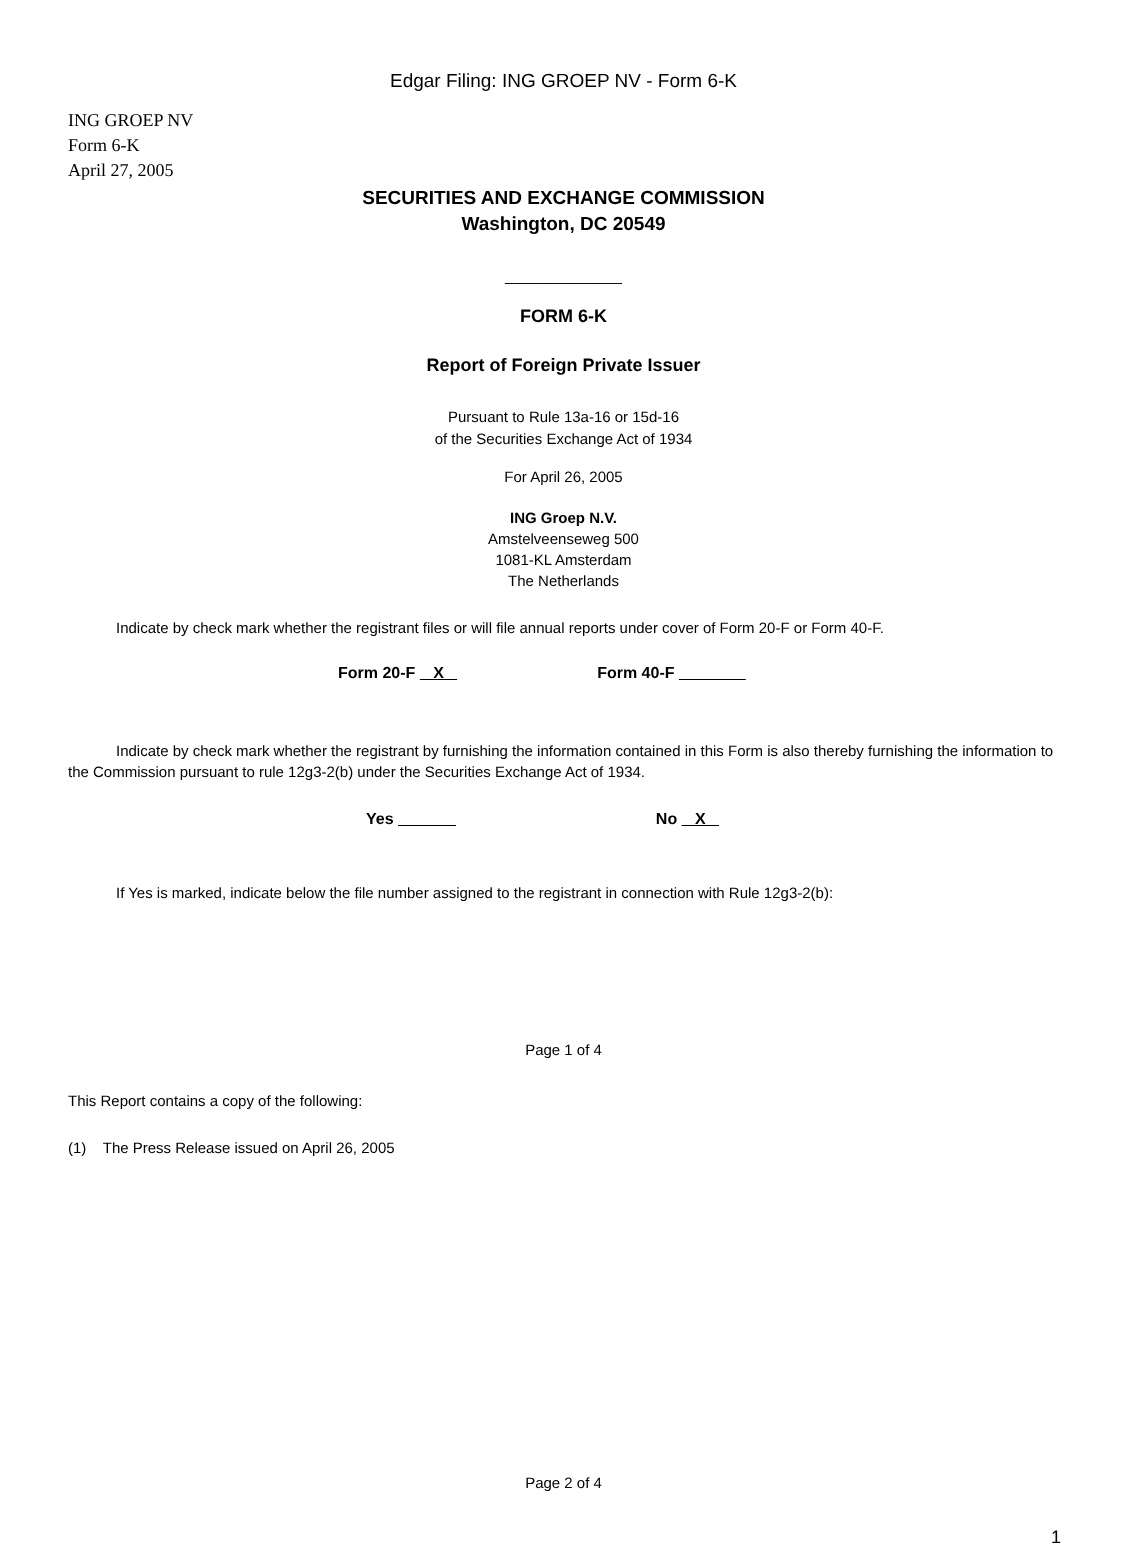Edgar Filing: ING GROEP NV - Form 6-K
ING GROEP NV
Form 6-K
April 27, 2005
SECURITIES AND EXCHANGE COMMISSION
Washington, DC 20549
______________
FORM 6-K
Report of Foreign Private Issuer
Pursuant to Rule 13a-16 or 15d-16
of the Securities Exchange Act of 1934
For April 26, 2005
ING Groep N.V.
Amstelveenseweg 500
1081-KL Amsterdam
The Netherlands
Indicate by check mark whether the registrant files or will file annual reports under cover of Form 20-F or Form 40-F.
Form 20-F X Form 40-F _____
Indicate by check mark whether the registrant by furnishing the information contained in this Form is also thereby furnishing the information to the Commission pursuant to rule 12g3-2(b) under the Securities Exchange Act of 1934.
Yes _____ No X
If Yes is marked, indicate below the file number assigned to the registrant in connection with Rule 12g3-2(b):
Page 1 of 4
This Report contains a copy of the following:
(1) The Press Release issued on April 26, 2005
Page 2 of 4
1